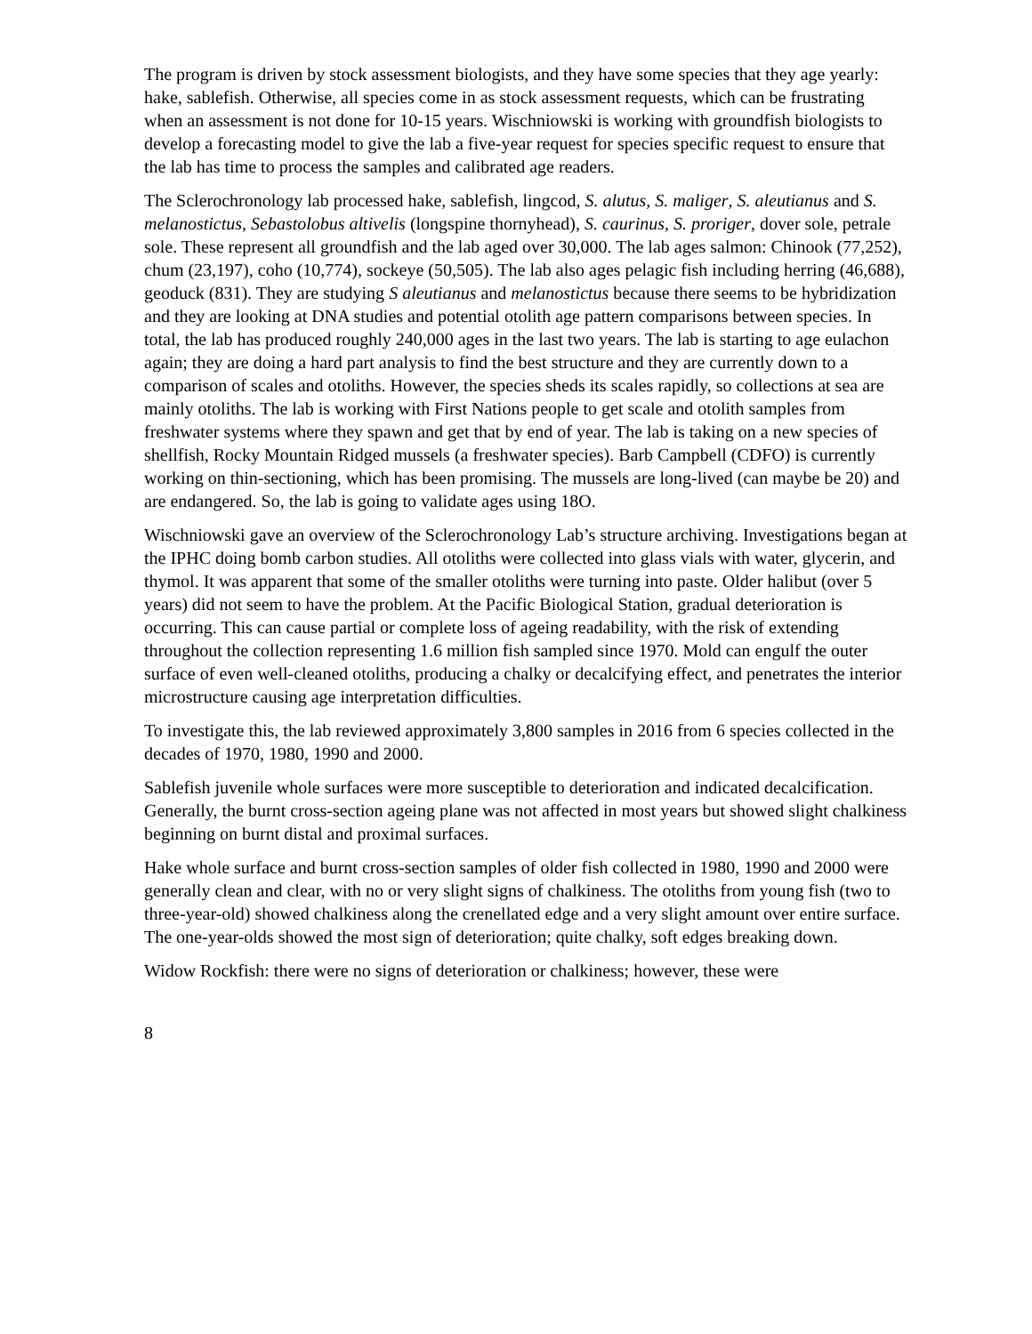The program is driven by stock assessment biologists, and they have some species that they age yearly: hake, sablefish. Otherwise, all species come in as stock assessment requests, which can be frustrating when an assessment is not done for 10-15 years. Wischniowski is working with groundfish biologists to develop a forecasting model to give the lab a five-year request for species specific request to ensure that the lab has time to process the samples and calibrated age readers.
The Sclerochronology lab processed hake, sablefish, lingcod, S. alutus, S. maliger, S. aleutianus and S. melanostictus, Sebastolobus altivelis (longspine thornyhead), S. caurinus, S. proriger, dover sole, petrale sole. These represent all groundfish and the lab aged over 30,000. The lab ages salmon: Chinook (77,252), chum (23,197), coho (10,774), sockeye (50,505). The lab also ages pelagic fish including herring (46,688), geoduck (831). They are studying S aleutianus and melanostictus because there seems to be hybridization and they are looking at DNA studies and potential otolith age pattern comparisons between species. In total, the lab has produced roughly 240,000 ages in the last two years. The lab is starting to age eulachon again; they are doing a hard part analysis to find the best structure and they are currently down to a comparison of scales and otoliths. However, the species sheds its scales rapidly, so collections at sea are mainly otoliths. The lab is working with First Nations people to get scale and otolith samples from freshwater systems where they spawn and get that by end of year. The lab is taking on a new species of shellfish, Rocky Mountain Ridged mussels (a freshwater species). Barb Campbell (CDFO) is currently working on thin-sectioning, which has been promising. The mussels are long-lived (can maybe be 20) and are endangered. So, the lab is going to validate ages using 18O.
Wischniowski gave an overview of the Sclerochronology Lab’s structure archiving. Investigations began at the IPHC doing bomb carbon studies. All otoliths were collected into glass vials with water, glycerin, and thymol. It was apparent that some of the smaller otoliths were turning into paste. Older halibut (over 5 years) did not seem to have the problem. At the Pacific Biological Station, gradual deterioration is occurring. This can cause partial or complete loss of ageing readability, with the risk of extending throughout the collection representing 1.6 million fish sampled since 1970. Mold can engulf the outer surface of even well-cleaned otoliths, producing a chalky or decalcifying effect, and penetrates the interior microstructure causing age interpretation difficulties.
To investigate this, the lab reviewed approximately 3,800 samples in 2016 from 6 species collected in the decades of 1970, 1980, 1990 and 2000.
Sablefish juvenile whole surfaces were more susceptible to deterioration and indicated decalcification. Generally, the burnt cross-section ageing plane was not affected in most years but showed slight chalkiness beginning on burnt distal and proximal surfaces.
Hake whole surface and burnt cross-section samples of older fish collected in 1980, 1990 and 2000 were generally clean and clear, with no or very slight signs of chalkiness. The otoliths from young fish (two to three-year-old) showed chalkiness along the crenellated edge and a very slight amount over entire surface. The one-year-olds showed the most sign of deterioration; quite chalky, soft edges breaking down.
Widow Rockfish: there were no signs of deterioration or chalkiness; however, these were
8